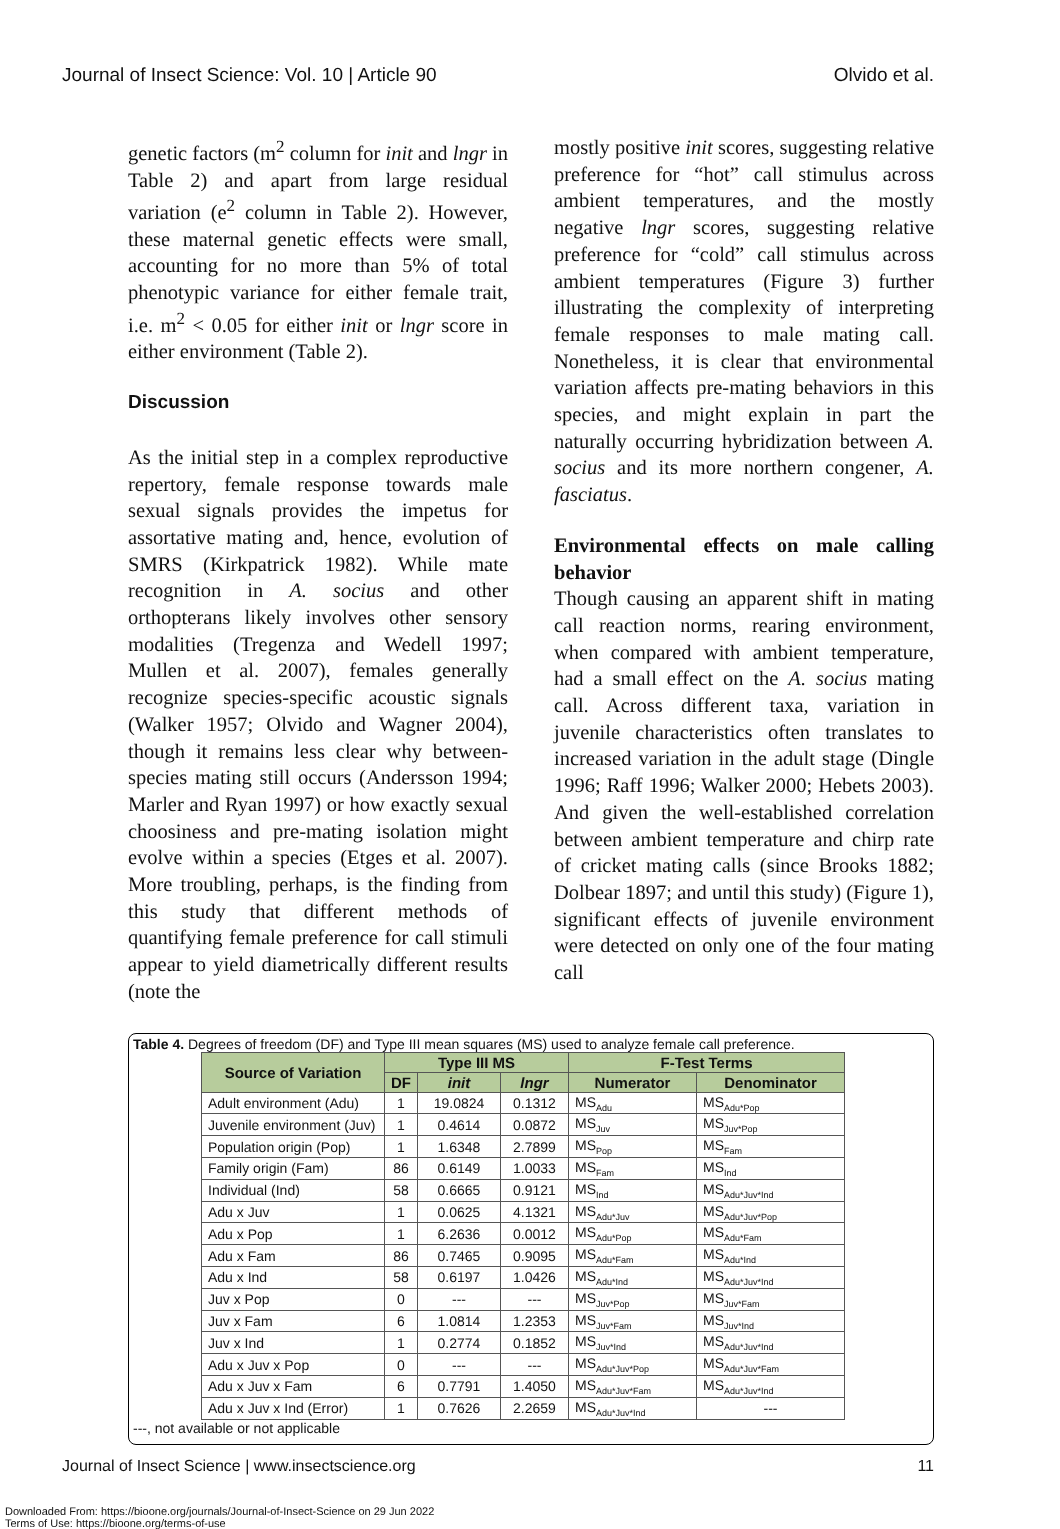Journal of Insect Science: Vol. 10 | Article 90 Olvido et al.
genetic factors (m<sup>2</sup> column for init and lngr in Table 2) and apart from large residual variation (e<sup>2</sup> column in Table 2). However, these maternal genetic effects were small, accounting for no more than 5% of total phenotypic variance for either female trait, i.e. m<sup>2</sup> < 0.05 for either init or lngr score in either environment (Table 2).
Discussion
As the initial step in a complex reproductive repertory, female response towards male sexual signals provides the impetus for assortative mating and, hence, evolution of SMRS (Kirkpatrick 1982). While mate recognition in A. socius and other orthopterans likely involves other sensory modalities (Tregenza and Wedell 1997; Mullen et al. 2007), females generally recognize species-specific acoustic signals (Walker 1957; Olvido and Wagner 2004), though it remains less clear why between-species mating still occurs (Andersson 1994; Marler and Ryan 1997) or how exactly sexual choosiness and pre-mating isolation might evolve within a species (Etges et al. 2007). More troubling, perhaps, is the finding from this study that different methods of quantifying female preference for call stimuli appear to yield diametrically different results (note the
mostly positive init scores, suggesting relative preference for “hot” call stimulus across ambient temperatures, and the mostly negative lngr scores, suggesting relative preference for “cold” call stimulus across ambient temperatures (Figure 3) further illustrating the complexity of interpreting female responses to male mating call. Nonetheless, it is clear that environmental variation affects pre-mating behaviors in this species, and might explain in part the naturally occurring hybridization between A. socius and its more northern congener, A. fasciatus.
Environmental effects on male calling behavior
Though causing an apparent shift in mating call reaction norms, rearing environment, when compared with ambient temperature, had a small effect on the A. socius mating call. Across different taxa, variation in juvenile characteristics often translates to increased variation in the adult stage (Dingle 1996; Raff 1996; Walker 2000; Hebets 2003). And given the well-established correlation between ambient temperature and chirp rate of cricket mating calls (since Brooks 1882; Dolbear 1897; and until this study) (Figure 1), significant effects of juvenile environment were detected on only one of the four mating call
Table 4. Degrees of freedom (DF) and Type III mean squares (MS) used to analyze female call preference.
| Source of Variation | Type III MS | | | F-Test Terms | |
| --- | --- | --- | --- | --- | --- |
| | DF | init | lngr | Numerator | Denominator |
| Adult environment (Adu) | 1 | 19.0824 | 0.1312 | MS<sub>Adu</sub> | MS<sub>Adu*Pop</sub> |
| Juvenile environment (Juv) | 1 | 0.4614 | 0.0872 | MS<sub>Juv</sub> | MS<sub>Juv*Pop</sub> |
| Population origin (Pop) | 1 | 1.6348 | 2.7899 | MS<sub>Pop</sub> | MS<sub>Fam</sub> |
| Family origin (Fam) | 86 | 0.6149 | 1.0033 | MS<sub>Fam</sub> | MS<sub>Ind</sub> |
| Individual (Ind) | 58 | 0.6665 | 0.9121 | MS<sub>Ind</sub> | MS<sub>Adu*Juv*Ind</sub> |
| Adu x Juv | 1 | 0.0625 | 4.1321 | MS<sub>Adu*Juv</sub> | MS<sub>Adu*Juv*Pop</sub> |
| Adu x Pop | 1 | 6.2636 | 0.0012 | MS<sub>Adu*Pop</sub> | MS<sub>Adu*Fam</sub> |
| Adu x Fam | 86 | 0.7465 | 0.9095 | MS<sub>Adu*Fam</sub> | MS<sub>Adu*Ind</sub> |
| Adu x Ind | 58 | 0.6197 | 1.0426 | MS<sub>Adu*Ind</sub> | MS<sub>Adu*Juv*Ind</sub> |
| Juv x Pop | 0 | --- | --- | MS<sub>Juv*Pop</sub> | MS<sub>Juv*Fam</sub> |
| Juv x Fam | 6 | 1.0814 | 1.2353 | MS<sub>Juv*Fam</sub> | MS<sub>Juv*Ind</sub> |
| Juv x Ind | 1 | 0.2774 | 0.1852 | MS<sub>Juv*Ind</sub> | MS<sub>Adu*Juv*Ind</sub> |
| Adu x Juv x Pop | 0 | --- | --- | MS<sub>Adu*Juv*Pop</sub> | MS<sub>Adu*Juv*Fam</sub> |
| Adu x Juv x Fam | 6 | 0.7791 | 1.4050 | MS<sub>Adu*Juv*Fam</sub> | MS<sub>Adu*Juv*Ind</sub> |
| Adu x Juv x Ind (Error) | 1 | 0.7626 | 2.2659 | MS<sub>Adu*Juv*Ind</sub> | --- |
---, not available or not applicable
Journal of Insect Science | www.insectscience.org 11
Downloaded From: https://bioone.org/journals/Journal-of-Insect-Science on 29 Jun 2022
Terms of Use: https://bioone.org/terms-of-use